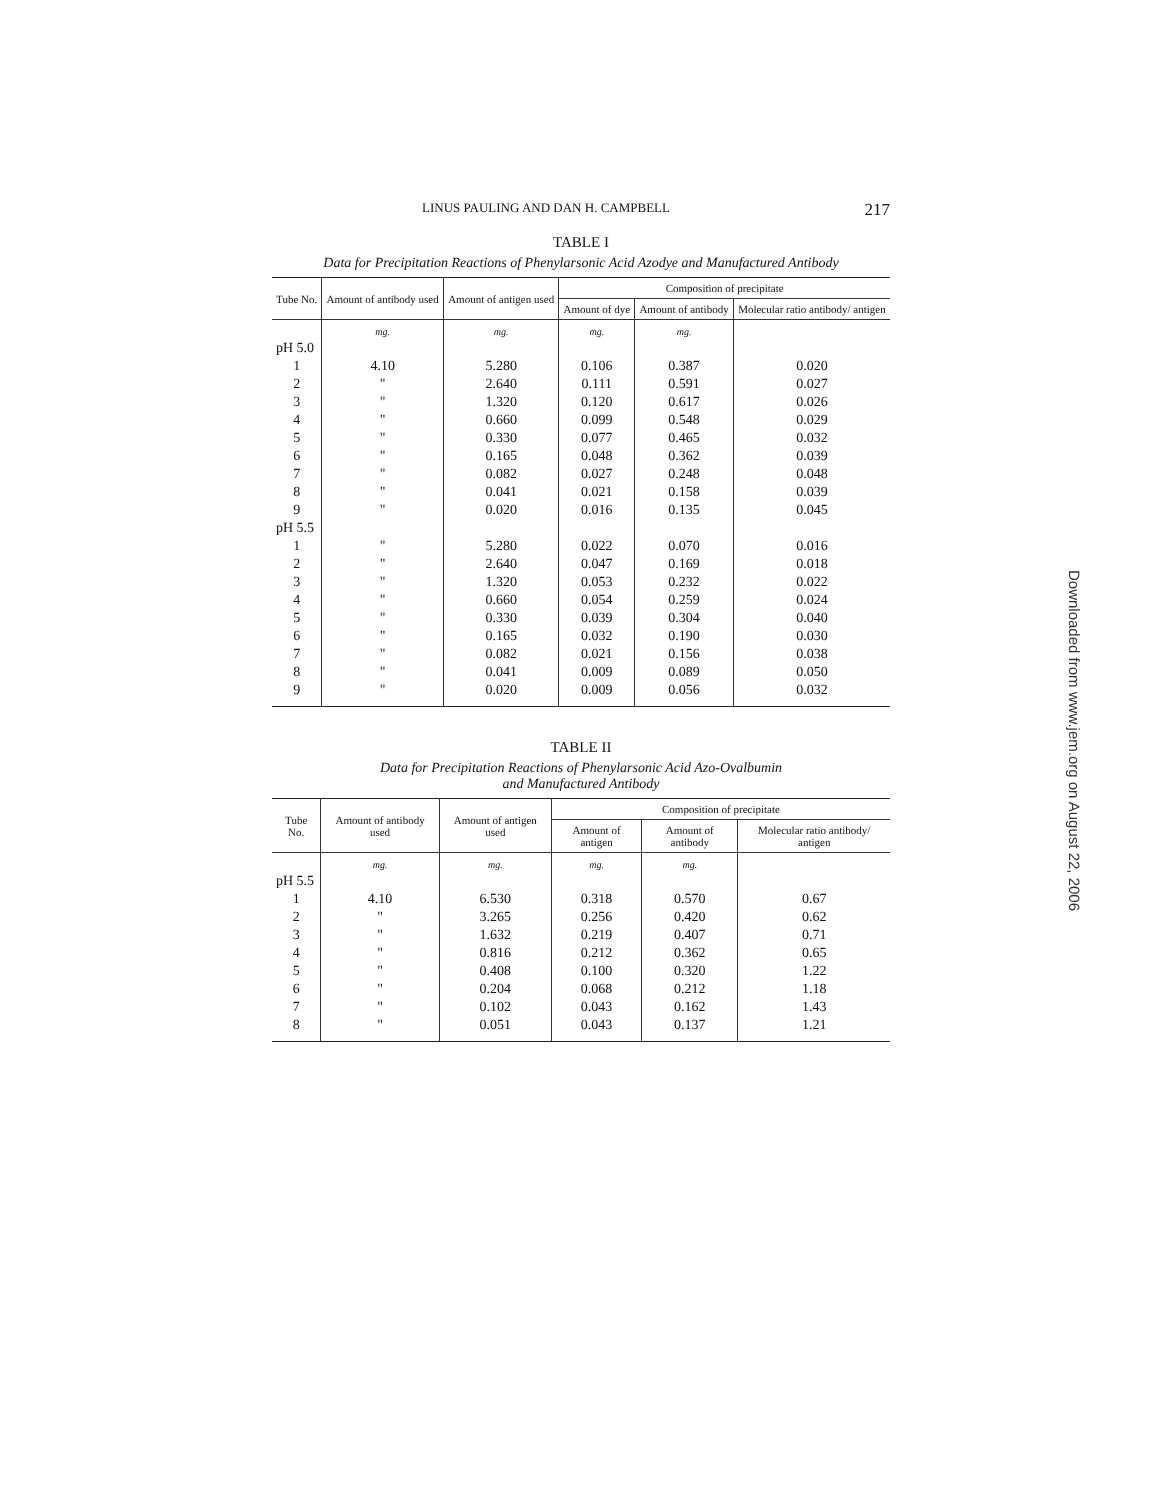LINUS PAULING AND DAN H. CAMPBELL 217
TABLE I
Data for Precipitation Reactions of Phenylarsonic Acid Azodye and Manufactured Antibody
| Tube No. | Amount of antibody used | Amount of antigen used | Composition of precipitate | | |
| --- | --- | --- | --- | --- | --- |
| | | | Amount of dye | Amount of antibody | Molecular ratio antibody/ antigen |
| | mg. | mg. | mg. | mg. | |
| pH 5.0 | | | | | |
| 1 | 4.10 | 5.280 | 0.106 | 0.387 | 0.020 |
| 2 | " | 2.640 | 0.111 | 0.591 | 0.027 |
| 3 | " | 1.320 | 0.120 | 0.617 | 0.026 |
| 4 | " | 0.660 | 0.099 | 0.548 | 0.029 |
| 5 | " | 0.330 | 0.077 | 0.465 | 0.032 |
| 6 | " | 0.165 | 0.048 | 0.362 | 0.039 |
| 7 | " | 0.082 | 0.027 | 0.248 | 0.048 |
| 8 | " | 0.041 | 0.021 | 0.158 | 0.039 |
| 9 | " | 0.020 | 0.016 | 0.135 | 0.045 |
| pH 5.5 | | | | | |
| 1 | " | 5.280 | 0.022 | 0.070 | 0.016 |
| 2 | " | 2.640 | 0.047 | 0.169 | 0.018 |
| 3 | " | 1.320 | 0.053 | 0.232 | 0.022 |
| 4 | " | 0.660 | 0.054 | 0.259 | 0.024 |
| 5 | " | 0.330 | 0.039 | 0.304 | 0.040 |
| 6 | " | 0.165 | 0.032 | 0.190 | 0.030 |
| 7 | " | 0.082 | 0.021 | 0.156 | 0.038 |
| 8 | " | 0.041 | 0.009 | 0.089 | 0.050 |
| 9 | " | 0.020 | 0.009 | 0.056 | 0.032 |
TABLE II
Data for Precipitation Reactions of Phenylarsonic Acid Azo-Ovalbumin
and Manufactured Antibody
| Tube No. | Amount of antibody used | Amount of antigen used | Composition of precipitate | | |
| --- | --- | --- | --- | --- | --- |
| | | | Amount of antigen | Amount of antibody | Molecular ratio antibody/ antigen |
| | mg. | mg. | mg. | mg. | |
| pH 5.5 | | | | | |
| 1 | 4.10 | 6.530 | 0.318 | 0.570 | 0.67 |
| 2 | " | 3.265 | 0.256 | 0.420 | 0.62 |
| 3 | " | 1.632 | 0.219 | 0.407 | 0.71 |
| 4 | " | 0.816 | 0.212 | 0.362 | 0.65 |
| 5 | " | 0.408 | 0.100 | 0.320 | 1.22 |
| 6 | " | 0.204 | 0.068 | 0.212 | 1.18 |
| 7 | " | 0.102 | 0.043 | 0.162 | 1.43 |
| 8 | " | 0.051 | 0.043 | 0.137 | 1.21 |
Downloaded from www.jem.org on August 22, 2006